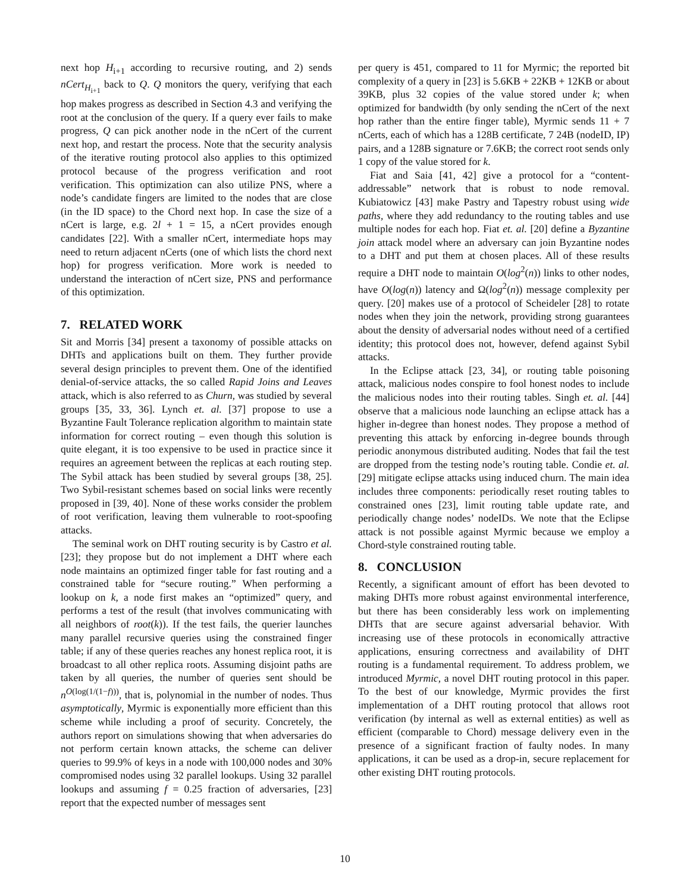next hop H<sub>i+1</sub> according to recursive routing, and 2) sends nCert<sub>H<sub>i+1</sub></sub> back to Q. Q monitors the query, verifying that each hop makes progress as described in Section 4.3 and verifying the root at the conclusion of the query. If a query ever fails to make progress, Q can pick another node in the nCert of the current next hop, and restart the process. Note that the security analysis of the iterative routing protocol also applies to this optimized protocol because of the progress verification and root verification. This optimization can also utilize PNS, where a node’s candidate fingers are limited to the nodes that are close (in the ID space) to the Chord next hop. In case the size of a nCert is large, e.g. 2l + 1 = 15, a nCert provides enough candidates [22]. With a smaller nCert, intermediate hops may need to return adjacent nCerts (one of which lists the chord next hop) for progress verification. More work is needed to understand the interaction of nCert size, PNS and performance of this optimization.
7. RELATED WORK
Sit and Morris [34] present a taxonomy of possible attacks on DHTs and applications built on them. They further provide several design principles to prevent them. One of the identified denial-of-service attacks, the so called Rapid Joins and Leaves attack, which is also referred to as Churn, was studied by several groups [35, 33, 36]. Lynch et. al. [37] propose to use a Byzantine Fault Tolerance replication algorithm to maintain state information for correct routing – even though this solution is quite elegant, it is too expensive to be used in practice since it requires an agreement between the replicas at each routing step. The Sybil attack has been studied by several groups [38, 25]. Two Sybil-resistant schemes based on social links were recently proposed in [39, 40]. None of these works consider the problem of root verification, leaving them vulnerable to root-spoofing attacks.
The seminal work on DHT routing security is by Castro et al. [23]; they propose but do not implement a DHT where each node maintains an optimized finger table for fast routing and a constrained table for “secure routing.” When performing a lookup on k, a node first makes an “optimized” query, and performs a test of the result (that involves communicating with all neighbors of root(k)). If the test fails, the querier launches many parallel recursive queries using the constrained finger table; if any of these queries reaches any honest replica root, it is broadcast to all other replica roots. Assuming disjoint paths are taken by all queries, the number of queries sent should be n<sup>O(log(1/(1−f)))</sup>, that is, polynomial in the number of nodes. Thus asymptotically, Myrmic is exponentially more efficient than this scheme while including a proof of security. Concretely, the authors report on simulations showing that when adversaries do not perform certain known attacks, the scheme can deliver queries to 99.9% of keys in a node with 100,000 nodes and 30% compromised nodes using 32 parallel lookups. Using 32 parallel lookups and assuming f = 0.25 fraction of adversaries, [23] report that the expected number of messages sent
per query is 451, compared to 11 for Myrmic; the reported bit complexity of a query in [23] is 5.6KB + 22KB + 12KB or about 39KB, plus 32 copies of the value stored under k; when optimized for bandwidth (by only sending the nCert of the next hop rather than the entire finger table), Myrmic sends 11 + 7 nCerts, each of which has a 128B certificate, 7 24B (nodeID, IP) pairs, and a 128B signature or 7.6KB; the correct root sends only 1 copy of the value stored for k.
Fiat and Saia [41, 42] give a protocol for a “content-addressable” network that is robust to node removal. Kubiatowicz [43] make Pastry and Tapestry robust using wide paths, where they add redundancy to the routing tables and use multiple nodes for each hop. Fiat et. al. [20] define a Byzantine join attack model where an adversary can join Byzantine nodes to a DHT and put them at chosen places. All of these results require a DHT node to maintain O(log<sup>2</sup>(n)) links to other nodes, have O(log(n)) latency and Ω(log<sup>2</sup>(n)) message complexity per query. [20] makes use of a protocol of Scheideler [28] to rotate nodes when they join the network, providing strong guarantees about the density of adversarial nodes without need of a certified identity; this protocol does not, however, defend against Sybil attacks.
In the Eclipse attack [23, 34], or routing table poisoning attack, malicious nodes conspire to fool honest nodes to include the malicious nodes into their routing tables. Singh et. al. [44] observe that a malicious node launching an eclipse attack has a higher in-degree than honest nodes. They propose a method of preventing this attack by enforcing in-degree bounds through periodic anonymous distributed auditing. Nodes that fail the test are dropped from the testing node’s routing table. Condie et. al. [29] mitigate eclipse attacks using induced churn. The main idea includes three components: periodically reset routing tables to constrained ones [23], limit routing table update rate, and periodically change nodes’ nodeIDs. We note that the Eclipse attack is not possible against Myrmic because we employ a Chord-style constrained routing table.
8. CONCLUSION
Recently, a significant amount of effort has been devoted to making DHTs more robust against environmental interference, but there has been considerably less work on implementing DHTs that are secure against adversarial behavior. With increasing use of these protocols in economically attractive applications, ensuring correctness and availability of DHT routing is a fundamental requirement. To address problem, we introduced Myrmic, a novel DHT routing protocol in this paper. To the best of our knowledge, Myrmic provides the first implementation of a DHT routing protocol that allows root verification (by internal as well as external entities) as well as efficient (comparable to Chord) message delivery even in the presence of a significant fraction of faulty nodes. In many applications, it can be used as a drop-in, secure replacement for other existing DHT routing protocols.
10